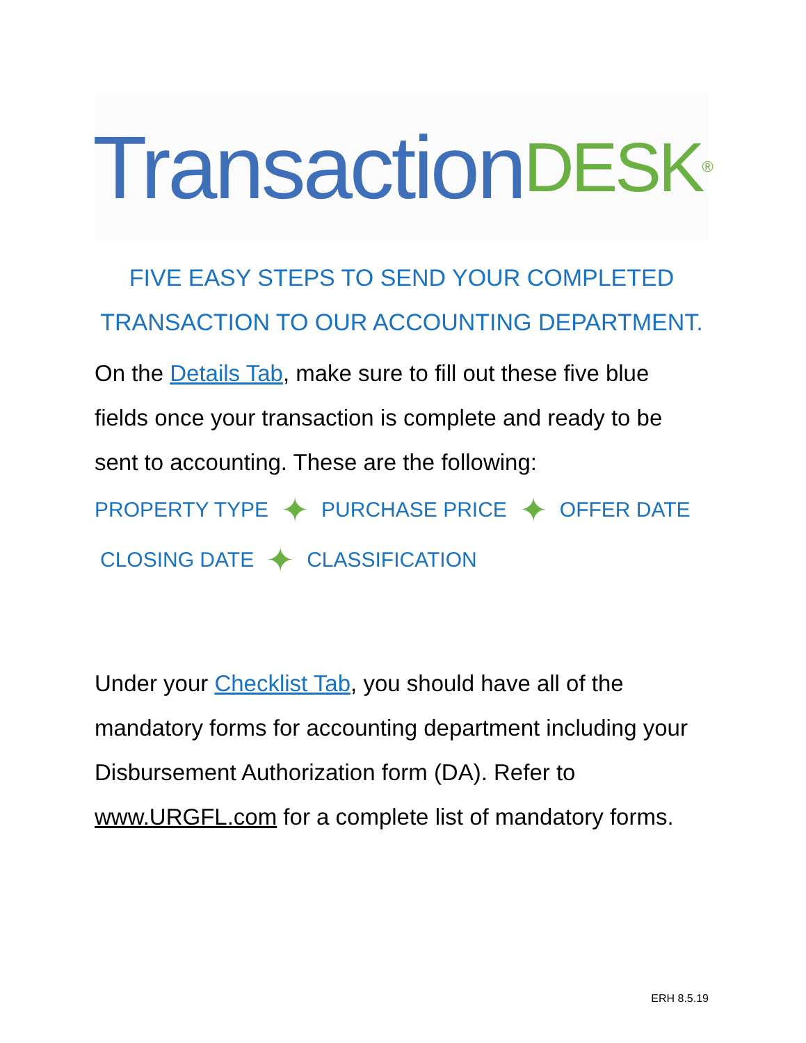Transaction DESK<sup>®</sup>
FIVE EASY STEPS TO SEND YOUR COMPLETED TRANSACTION TO OUR ACCOUNTING DEPARTMENT.
On the Details Tab, make sure to fill out these five blue fields once your transaction is complete and ready to be sent to accounting. These are the following:
PROPERTY TYPE ✦ PURCHASE PRICE ✦ OFFER DATE
CLOSING DATE ✦ CLASSIFICATION
Under your Checklist Tab, you should have all of the mandatory forms for accounting department including your Disbursement Authorization form (DA). Refer to www.URGFL.com for a complete list of mandatory forms.
ERH 8.5.19